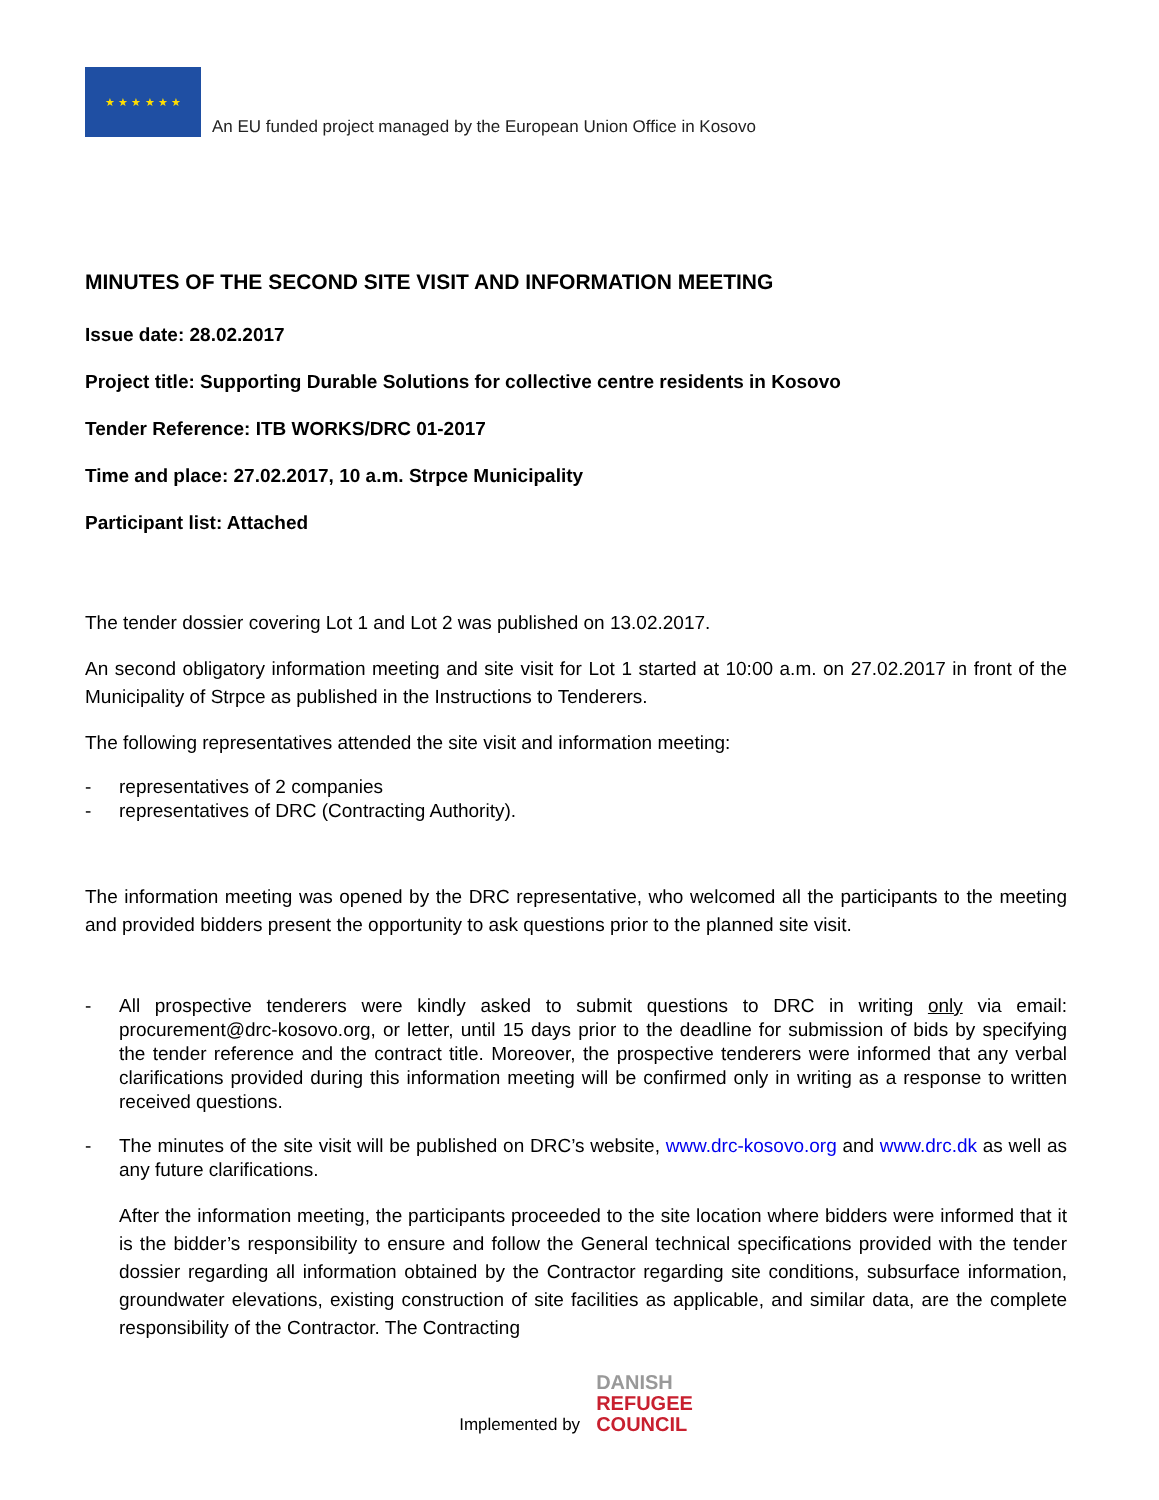★ ★ ★ ★ ★ ★
An EU funded project managed by the European Union Office in Kosovo
MINUTES OF THE SECOND SITE VISIT AND INFORMATION MEETING
Issue date: 28.02.2017
Project title: Supporting Durable Solutions for collective centre residents in Kosovo
Tender Reference: ITB WORKS/DRC 01-2017
Time and place: 27.02.2017, 10 a.m. Strpce Municipality
Participant list: Attached
The tender dossier covering Lot 1 and Lot 2 was published on 13.02.2017.
An second obligatory information meeting and site visit for Lot 1 started at 10:00 a.m. on 27.02.2017 in front of the Municipality of Strpce as published in the Instructions to Tenderers.
The following representatives attended the site visit and information meeting:
- representatives of 2 companies
- representatives of DRC (Contracting Authority).
The information meeting was opened by the DRC representative, who welcomed all the participants to the meeting and provided bidders present the opportunity to ask questions prior to the planned site visit.
- All prospective tenderers were kindly asked to submit questions to DRC in writing only via email: procurement@drc-kosovo.org, or letter, until 15 days prior to the deadline for submission of bids by specifying the tender reference and the contract title. Moreover, the prospective tenderers were informed that any verbal clarifications provided during this information meeting will be confirmed only in writing as a response to written received questions.
- The minutes of the site visit will be published on DRC’s website, www.drc-kosovo.org and www.drc.dk as well as any future clarifications.
After the information meeting, the participants proceeded to the site location where bidders were informed that it is the bidder’s responsibility to ensure and follow the General technical specifications provided with the tender dossier regarding all information obtained by the Contractor regarding site conditions, subsurface information, groundwater elevations, existing construction of site facilities as applicable, and similar data, are the complete responsibility of the Contractor. The Contracting
Implemented by
DANISH
REFUGEE
COUNCIL